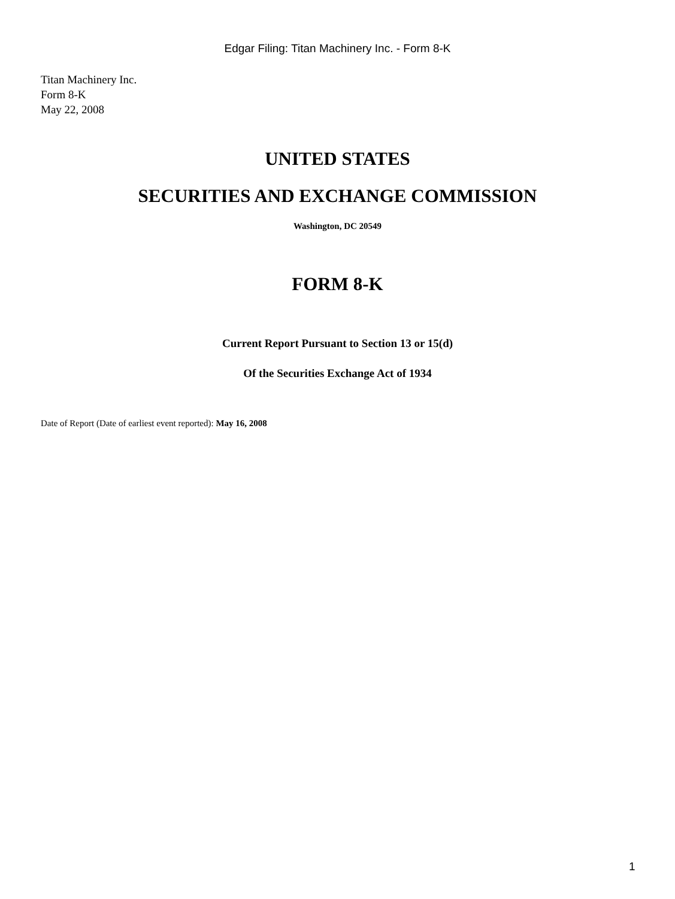Edgar Filing: Titan Machinery Inc. - Form 8-K
Titan Machinery Inc.
Form 8-K
May 22, 2008
UNITED STATES
SECURITIES AND EXCHANGE COMMISSION
Washington, DC 20549
FORM 8-K
Current Report Pursuant to Section 13 or 15(d)
Of the Securities Exchange Act of 1934
Date of Report (Date of earliest event reported): May 16, 2008
1